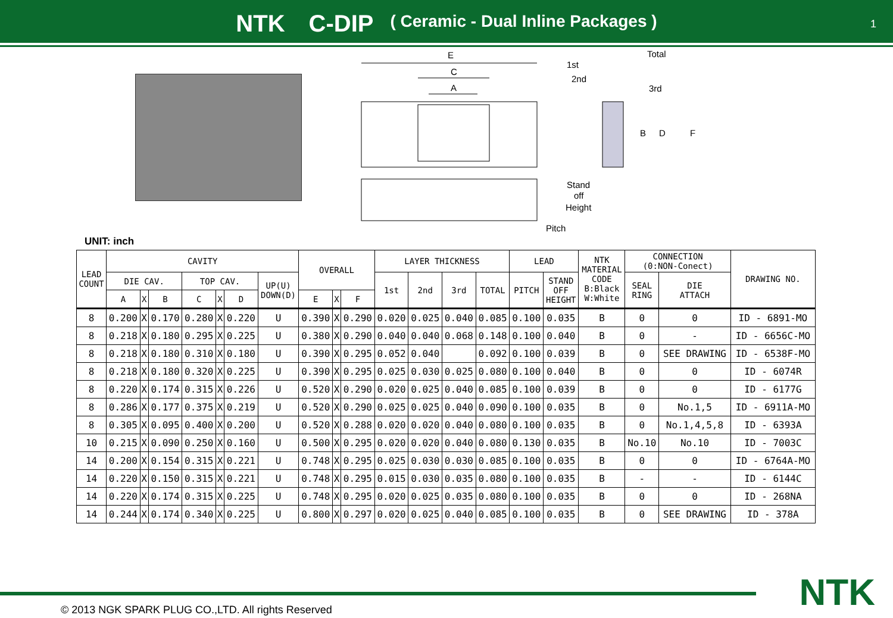NTK　C-DIP ( Ceramic - Dual Inline Packages )
1
E
C
A
1st
2nd
Total
3rd
B
D
F
Stand
off
Height
Pitch
UNIT: inch
| LEAD COUNT | CAVITY | | | | | | | OVERALL | | | LAYER THICKNESS | | | | LEAD | | NTK MATERIAL CODE B:Black W:White | CONNECTION (0:NON-Conect) | | DRAWING NO. |
| --- | --- | --- | --- | --- | --- | --- | --- | --- | --- | --- | --- | --- | --- | --- | --- | --- | --- | --- | --- | --- |
| | DIE CAV. | | | TOP CAV. | | | UP(U) DOWN(D) | | | | 1st | 2nd | 3rd | TOTAL | PITCH | STAND OFF HEIGHT | | SEAL RING | DIE ATTACH | |
| | A | X | B | C | X | D | | E | X | F | | | | | | | | | | |
| 8 | 0.200 | X | 0.170 | 0.280 | X | 0.220 | U | 0.390 | X | 0.290 | 0.020 | 0.025 | 0.040 | 0.085 | 0.100 | 0.035 | B | 0 | 0 | ID - 6891-MO |
| 8 | 0.218 | X | 0.180 | 0.295 | X | 0.225 | U | 0.380 | X | 0.290 | 0.040 | 0.040 | 0.068 | 0.148 | 0.100 | 0.040 | B | 0 | - | ID - 6656C-MO |
| 8 | 0.218 | X | 0.180 | 0.310 | X | 0.180 | U | 0.390 | X | 0.295 | 0.052 | 0.040 | | 0.092 | 0.100 | 0.039 | B | 0 | SEE DRAWING | ID - 6538F-MO |
| 8 | 0.218 | X | 0.180 | 0.320 | X | 0.225 | U | 0.390 | X | 0.295 | 0.025 | 0.030 | 0.025 | 0.080 | 0.100 | 0.040 | B | 0 | 0 | ID - 6074R |
| 8 | 0.220 | X | 0.174 | 0.315 | X | 0.226 | U | 0.520 | X | 0.290 | 0.020 | 0.025 | 0.040 | 0.085 | 0.100 | 0.039 | B | 0 | 0 | ID - 6177G |
| 8 | 0.286 | X | 0.177 | 0.375 | X | 0.219 | U | 0.520 | X | 0.290 | 0.025 | 0.025 | 0.040 | 0.090 | 0.100 | 0.035 | B | 0 | No.1,5 | ID - 6911A-MO |
| 8 | 0.305 | X | 0.095 | 0.400 | X | 0.200 | U | 0.520 | X | 0.288 | 0.020 | 0.020 | 0.040 | 0.080 | 0.100 | 0.035 | B | 0 | No.1,4,5,8 | ID - 6393A |
| 10 | 0.215 | X | 0.090 | 0.250 | X | 0.160 | U | 0.500 | X | 0.295 | 0.020 | 0.020 | 0.040 | 0.080 | 0.130 | 0.035 | B | No.10 | No.10 | ID - 7003C |
| 14 | 0.200 | X | 0.154 | 0.315 | X | 0.221 | U | 0.748 | X | 0.295 | 0.025 | 0.030 | 0.030 | 0.085 | 0.100 | 0.035 | B | 0 | 0 | ID - 6764A-MO |
| 14 | 0.220 | X | 0.150 | 0.315 | X | 0.221 | U | 0.748 | X | 0.295 | 0.015 | 0.030 | 0.035 | 0.080 | 0.100 | 0.035 | B | - | - | ID - 6144C |
| 14 | 0.220 | X | 0.174 | 0.315 | X | 0.225 | U | 0.748 | X | 0.295 | 0.020 | 0.025 | 0.035 | 0.080 | 0.100 | 0.035 | B | 0 | 0 | ID - 268NA |
| 14 | 0.244 | X | 0.174 | 0.340 | X | 0.225 | U | 0.800 | X | 0.297 | 0.020 | 0.025 | 0.040 | 0.085 | 0.100 | 0.035 | B | 0 | SEE DRAWING | ID - 378A |
© 2013 NGK SPARK PLUG CO.,LTD. All rights Reserved
NTK